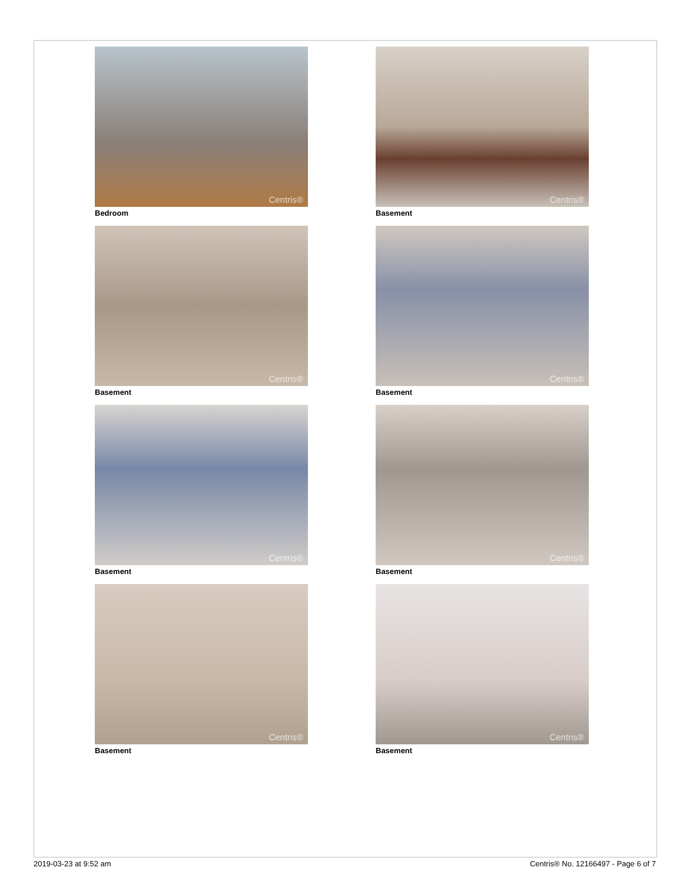Centris®
Bedroom
Centris®
Basement
Centris®
Basement
Centris®
Basement
Centris®
Basement
Centris®
Basement
Centris®
Basement
Centris®
Basement
2019-03-23 at 9:52 am
Centris® No. 12166497 - Page 6 of 7